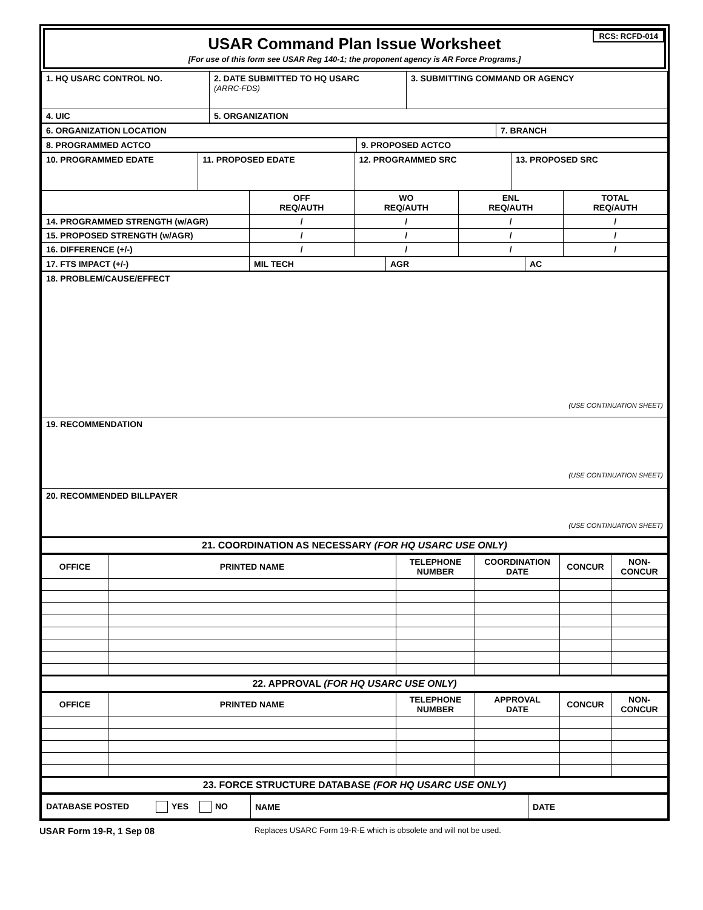RCS: RCFD-014
USAR Command Plan Issue Worksheet
[For use of this form see USAR Reg 140-1; the proponent agency is AR Force Programs.]
| 1. HQ USARC CONTROL NO. | 2. DATE SUBMITTED TO HQ USARC (ARRC-FDS) | 3. SUBMITTING COMMAND OR AGENCY |
| 4. UIC | 5. ORGANIZATION | |
| 6. ORGANIZATION LOCATION | 7. BRANCH |
| 8. PROGRAMMED ACTCO | 9. PROPOSED ACTCO |
| 10. PROGRAMMED EDATE | 11. PROPOSED EDATE | 12. PROGRAMMED SRC | 13. PROPOSED SRC |
| | OFF REQ/AUTH | WO REQ/AUTH | ENL REQ/AUTH | TOTAL REQ/AUTH |
| 14. PROGRAMMED STRENGTH (w/AGR) | / | / | / | / |
| 15. PROPOSED STRENGTH (w/AGR) | / | / | / | / |
| 16. DIFFERENCE (+/-) | / | / | / | / |
| 17. FTS IMPACT (+/-) | MIL TECH | AGR | AC |
| 18. PROBLEM/CAUSE/EFFECT (USE CONTINUATION SHEET) |
| 19. RECOMMENDATION (USE CONTINUATION SHEET) |
| 20. RECOMMENDED BILLPAYER (USE CONTINUATION SHEET) |
| 21. COORDINATION AS NECESSARY (FOR HQ USARC USE ONLY) |
| OFFICE | PRINTED NAME | TELEPHONE NUMBER | COORDINATION DATE | CONCUR | NON- CONCUR |
| 22. APPROVAL (FOR HQ USARC USE ONLY) | | | | | |
| OFFICE | PRINTED NAME | TELEPHONE NUMBER | APPROVAL DATE | CONCUR | NON- CONCUR |
| 23. FORCE STRUCTURE DATABASE (FOR HQ USARC USE ONLY) | | | | | |
| DATABASE POSTED YES NO | NAME | DATE |
USAR Form 19-R, 1 Sep 08 Replaces USARC Form 19-R-E which is obsolete and will not be used.